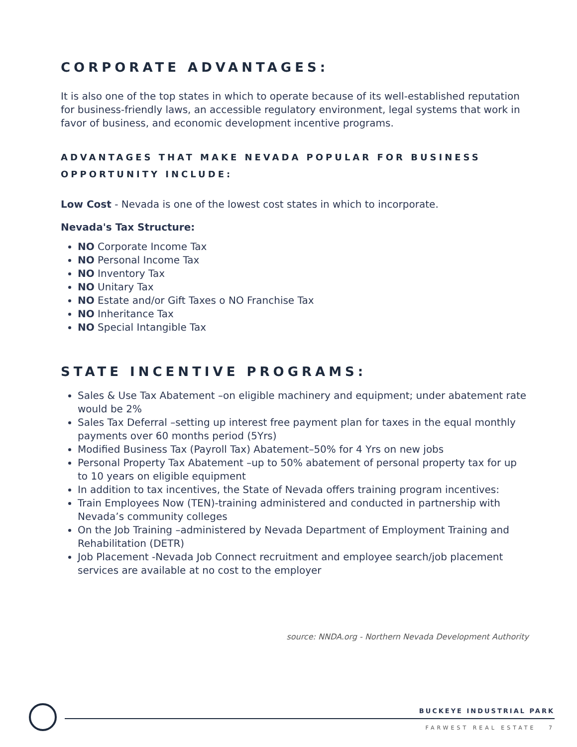CORPORATE ADVANTAGES:
It is also one of the top states in which to operate because of its well-established reputation for business-friendly laws, an accessible regulatory environment, legal systems that work in favor of business, and economic development incentive programs.
ADVANTAGES THAT MAKE NEVADA POPULAR FOR BUSINESS OPPORTUNITY INCLUDE:
Low Cost - Nevada is one of the lowest cost states in which to incorporate.
Nevada's Tax Structure:
NO Corporate Income Tax
NO Personal Income Tax
NO Inventory Tax
NO Unitary Tax
NO Estate and/or Gift Taxes o NO Franchise Tax
NO Inheritance Tax
NO Special Intangible Tax
STATE INCENTIVE PROGRAMS:
Sales & Use Tax Abatement –on eligible machinery and equipment; under abatement rate would be 2%
Sales Tax Deferral –setting up interest free payment plan for taxes in the equal monthly payments over 60 months period (5Yrs)
Modified Business Tax (Payroll Tax) Abatement–50% for 4 Yrs on new jobs
Personal Property Tax Abatement –up to 50% abatement of personal property tax for up to 10 years on eligible equipment
In addition to tax incentives, the State of Nevada offers training program incentives:
Train Employees Now (TEN)-training administered and conducted in partnership with Nevada’s community colleges
On the Job Training –administered by Nevada Department of Employment Training and Rehabilitation (DETR)
Job Placement -Nevada Job Connect recruitment and employee search/job placement services are available at no cost to the employer
source: NNDA.org - Northern Nevada Development Authority
BUCKEYE INDUSTRIAL PARK
FARWEST REAL ESTATE 7